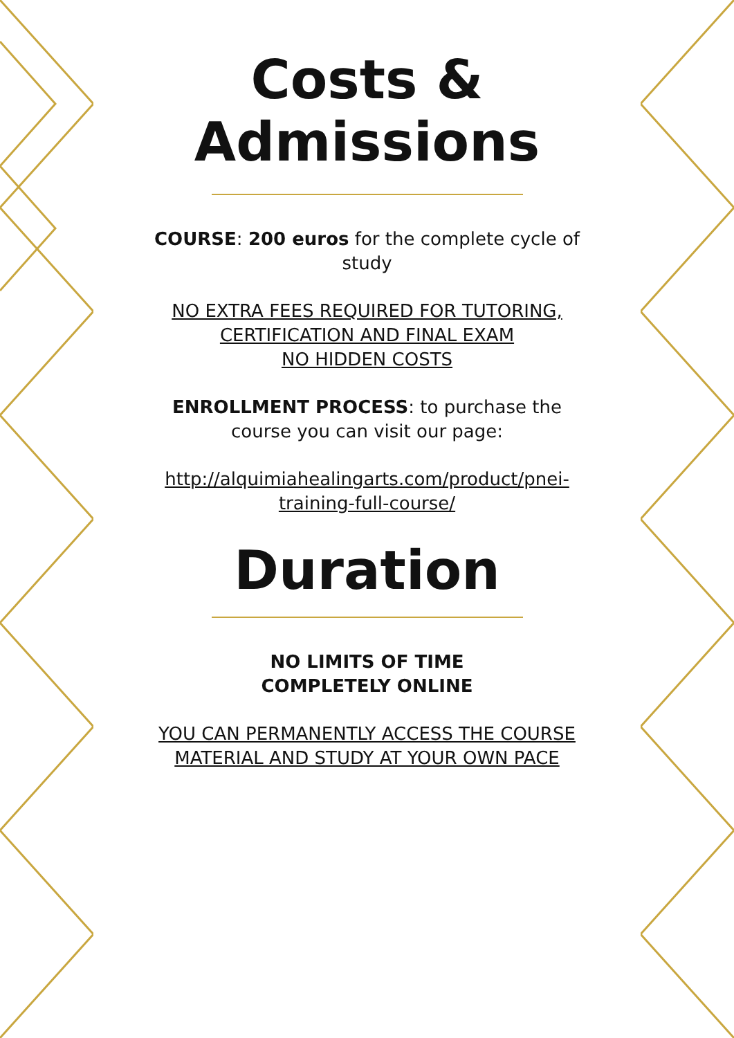Costs &
Admissions
COURSE: 200 euros for the complete cycle of study
NO EXTRA FEES REQUIRED FOR TUTORING, CERTIFICATION AND FINAL EXAM
NO HIDDEN COSTS
ENROLLMENT PROCESS: to purchase the course you can visit our page:
http://alquimiahealingarts.com/product/pnei-training-full-course/
Duration
NO LIMITS OF TIME
COMPLETELY ONLINE
YOU CAN PERMANENTLY ACCESS THE COURSE MATERIAL AND STUDY AT YOUR OWN PACE